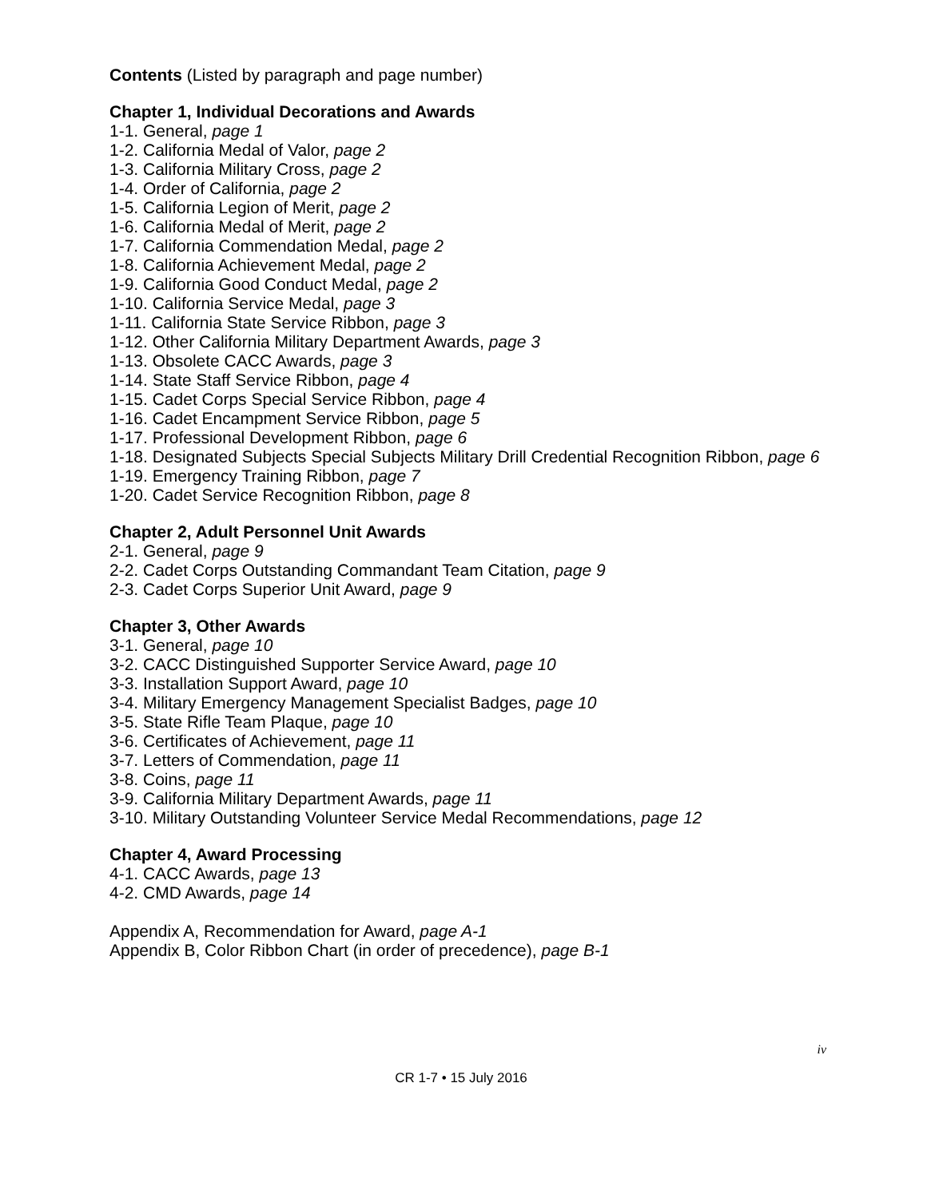Contents (Listed by paragraph and page number)
Chapter 1, Individual Decorations and Awards
1-1. General, page 1
1-2. California Medal of Valor, page 2
1-3. California Military Cross, page 2
1-4. Order of California, page 2
1-5. California Legion of Merit, page 2
1-6. California Medal of Merit, page 2
1-7. California Commendation Medal, page 2
1-8. California Achievement Medal, page 2
1-9. California Good Conduct Medal, page 2
1-10. California Service Medal, page 3
1-11. California State Service Ribbon, page 3
1-12. Other California Military Department Awards, page 3
1-13. Obsolete CACC Awards, page 3
1-14. State Staff Service Ribbon, page 4
1-15. Cadet Corps Special Service Ribbon, page 4
1-16. Cadet Encampment Service Ribbon, page 5
1-17. Professional Development Ribbon, page 6
1-18. Designated Subjects Special Subjects Military Drill Credential Recognition Ribbon, page 6
1-19. Emergency Training Ribbon, page 7
1-20. Cadet Service Recognition Ribbon, page 8
Chapter 2, Adult Personnel Unit Awards
2-1. General, page 9
2-2. Cadet Corps Outstanding Commandant Team Citation, page 9
2-3. Cadet Corps Superior Unit Award, page 9
Chapter 3, Other Awards
3-1. General, page 10
3-2. CACC Distinguished Supporter Service Award, page 10
3-3. Installation Support Award, page 10
3-4. Military Emergency Management Specialist Badges, page 10
3-5. State Rifle Team Plaque, page 10
3-6. Certificates of Achievement, page 11
3-7. Letters of Commendation, page 11
3-8. Coins, page 11
3-9. California Military Department Awards, page 11
3-10. Military Outstanding Volunteer Service Medal Recommendations, page 12
Chapter 4, Award Processing
4-1. CACC Awards, page 13
4-2. CMD Awards, page 14
Appendix A, Recommendation for Award, page A-1
Appendix B, Color Ribbon Chart (in order of precedence), page B-1
iv
CR 1-7 • 15 July 2016